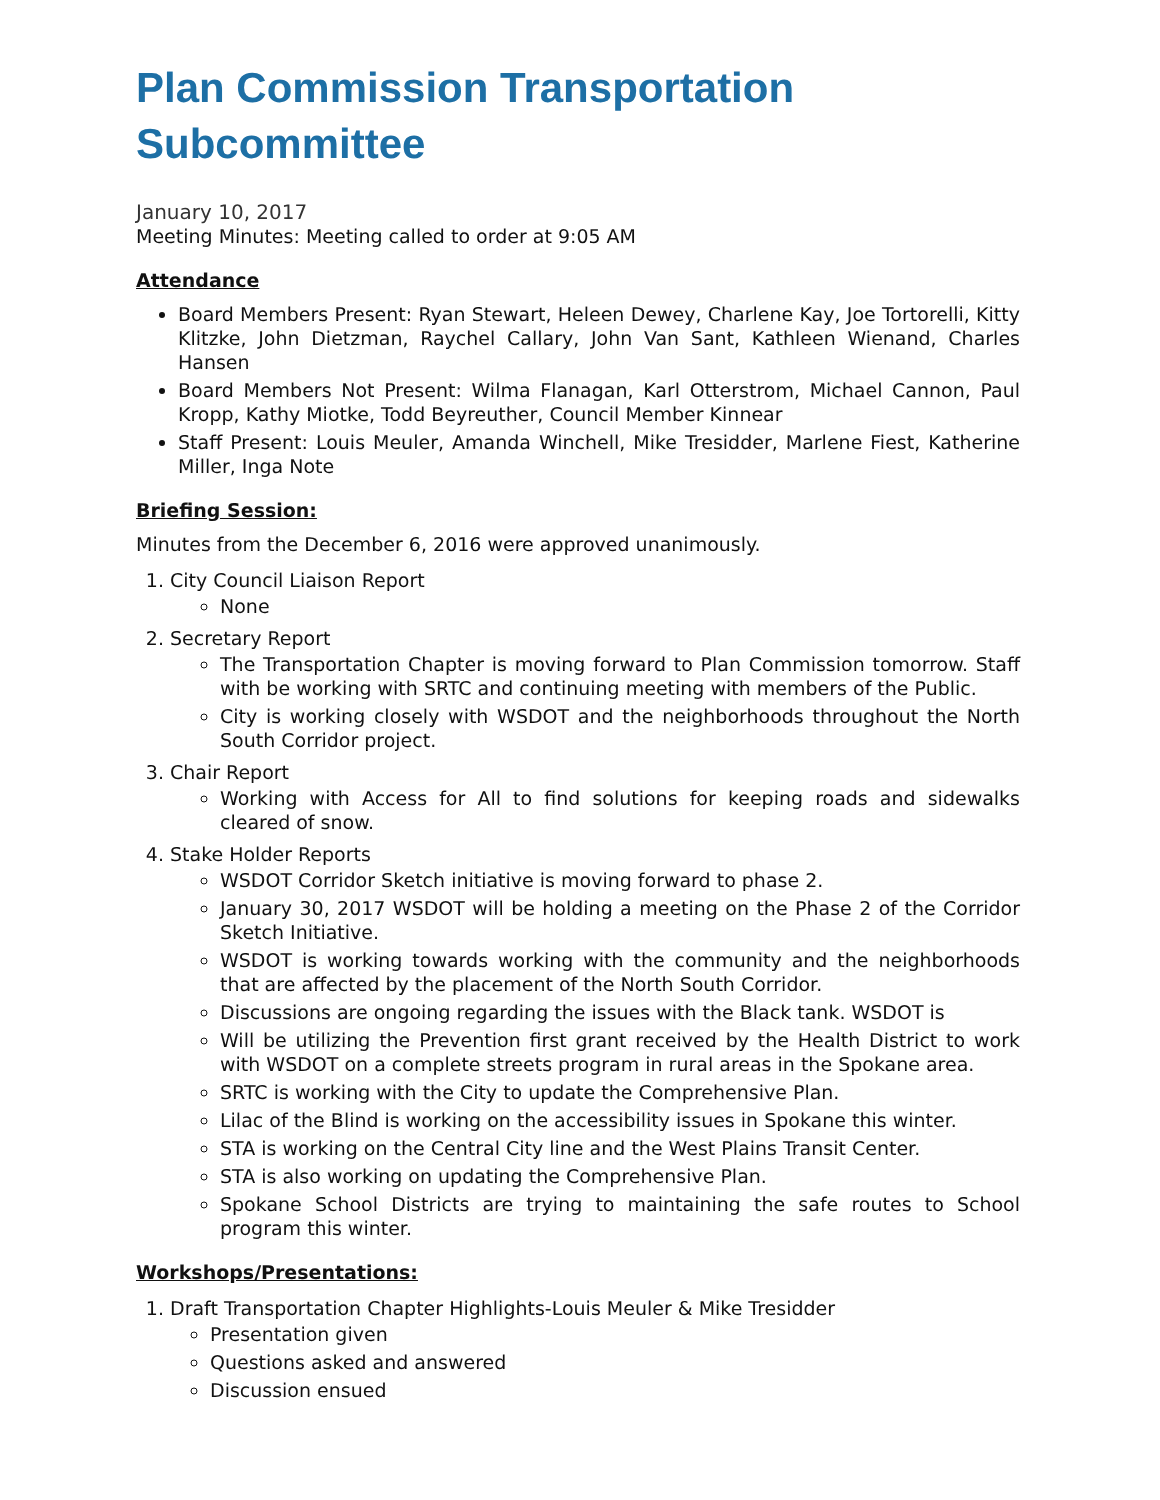Plan Commission Transportation Subcommittee
January 10, 2017
Meeting Minutes: Meeting called to order at 9:05 AM
Attendance
Board Members Present: Ryan Stewart, Heleen Dewey, Charlene Kay, Joe Tortorelli, Kitty Klitzke, John Dietzman, Raychel Callary, John Van Sant, Kathleen Wienand, Charles Hansen
Board Members Not Present: Wilma Flanagan, Karl Otterstrom, Michael Cannon, Paul Kropp, Kathy Miotke, Todd Beyreuther, Council Member Kinnear
Staff Present: Louis Meuler, Amanda Winchell, Mike Tresidder, Marlene Fiest, Katherine Miller, Inga Note
Briefing Session:
Minutes from the December 6, 2016 were approved unanimously.
1. City Council Liaison Report
None
2. Secretary Report
The Transportation Chapter is moving forward to Plan Commission tomorrow. Staff with be working with SRTC and continuing meeting with members of the Public.
City is working closely with WSDOT and the neighborhoods throughout the North South Corridor project.
3. Chair Report
Working with Access for All to find solutions for keeping roads and sidewalks cleared of snow.
4. Stake Holder Reports
WSDOT Corridor Sketch initiative is moving forward to phase 2.
January 30, 2017 WSDOT will be holding a meeting on the Phase 2 of the Corridor Sketch Initiative.
WSDOT is working towards working with the community and the neighborhoods that are affected by the placement of the North South Corridor.
Discussions are ongoing regarding the issues with the Black tank. WSDOT is
Will be utilizing the Prevention first grant received by the Health District to work with WSDOT on a complete streets program in rural areas in the Spokane area.
SRTC is working with the City to update the Comprehensive Plan.
Lilac of the Blind is working on the accessibility issues in Spokane this winter.
STA is working on the Central City line and the West Plains Transit Center.
STA is also working on updating the Comprehensive Plan.
Spokane School Districts are trying to maintaining the safe routes to School program this winter.
Workshops/Presentations:
1. Draft Transportation Chapter Highlights-Louis Meuler & Mike Tresidder
Presentation given
Questions asked and answered
Discussion ensued